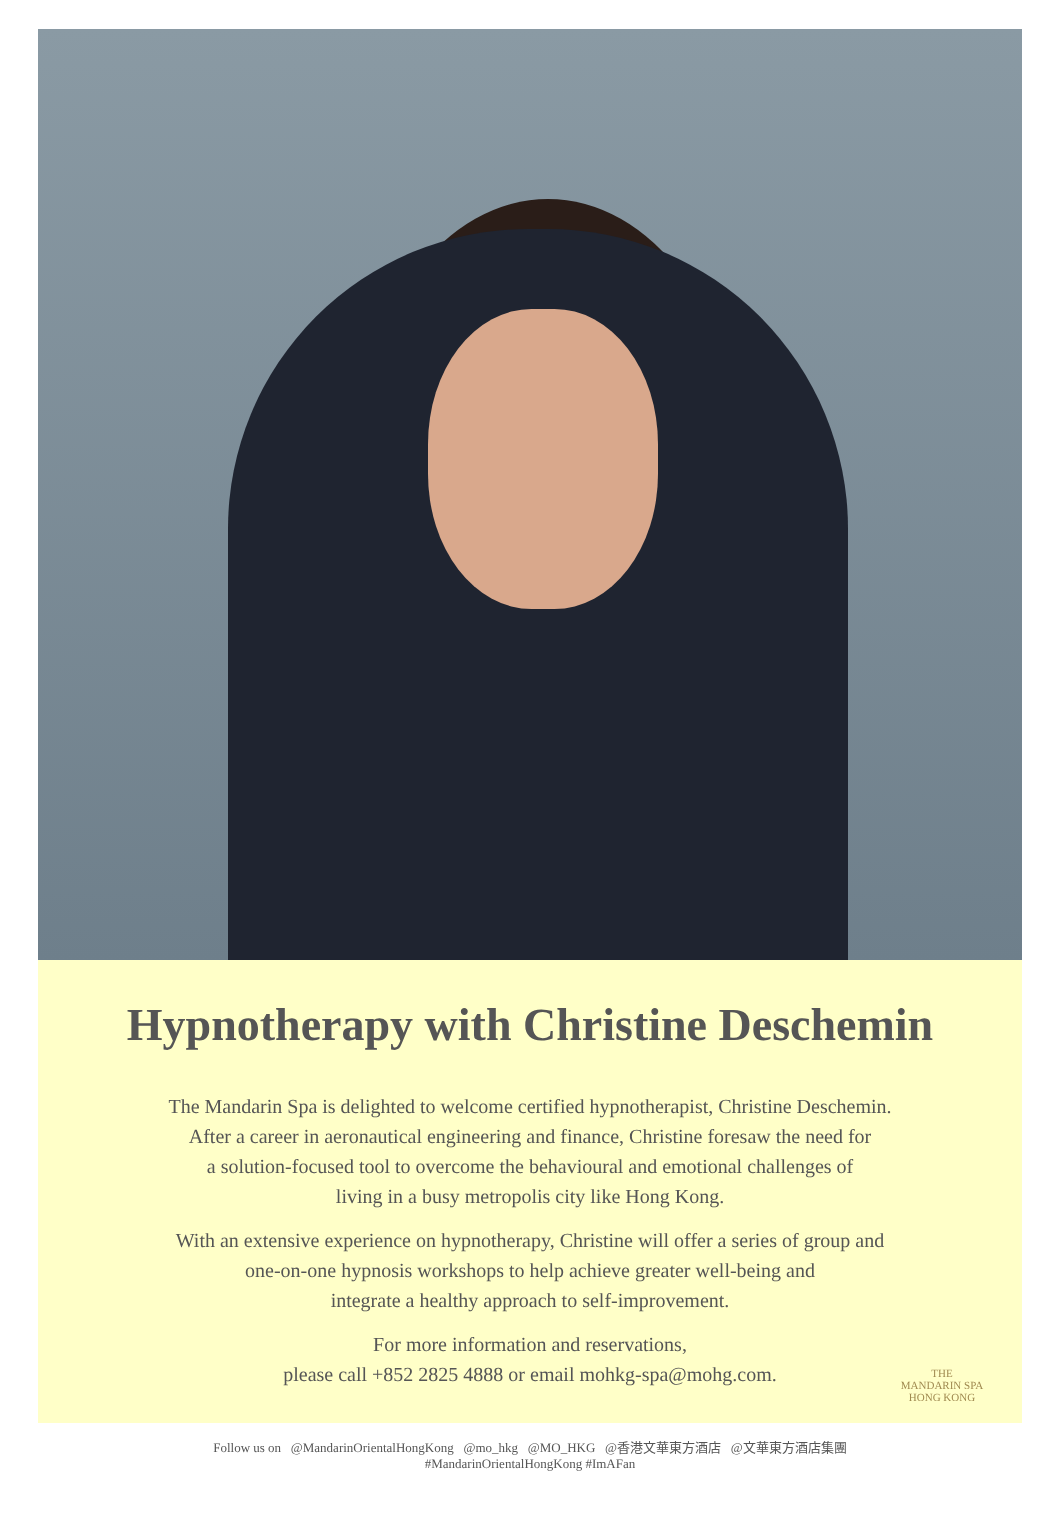Hypnotherapy with Christine Deschemin
The Mandarin Spa is delighted to welcome certified hypnotherapist, Christine Deschemin.
After a career in aeronautical engineering and finance, Christine foresaw the need for
a solution-focused tool to overcome the behavioural and emotional challenges of
living in a busy metropolis city like Hong Kong.
With an extensive experience on hypnotherapy, Christine will offer a series of group and
one-on-one hypnosis workshops to help achieve greater well-being and
integrate a healthy approach to self-improvement.
For more information and reservations,
please call +852 2825 4888 or email mohkg-spa@mohg.com.
THE
MANDARIN SPA
HONG KONG
Follow us on @MandarinOrientalHongKong @mo_hkg @MO_HKG @香港文華東方酒店 @文華東方酒店集團
#MandarinOrientalHongKong #ImAFan